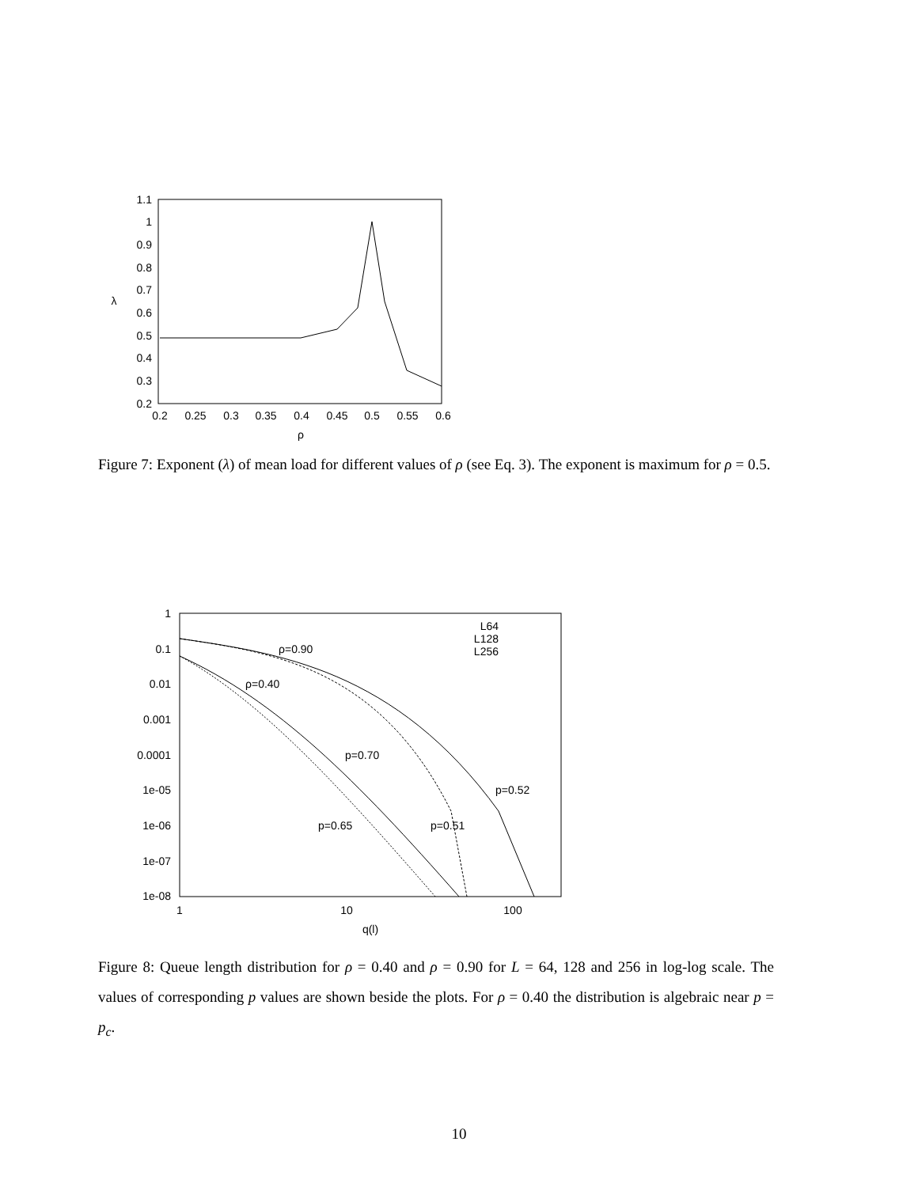1.1
1
0.9
0.8
0.7
0.6
0.5
0.4
0.3
0.2
0.2
0.25
0.3
0.35
0.4
0.45
0.5
0.55
0.6
ρ
λ
Figure 7: Exponent (λ) of mean load for different values of ρ (see Eq. 3). The exponent is maximum for ρ = 0.5.
1
0.1
0.01
0.001
0.0001
1e-05
1e-06
1e-07
1e-08
L64
L128
L256
1
10
100
q(l)
ρ=0.90
ρ=0.40
p=0.70
p=0.52
p=0.65
p=0.51
Figure 8: Queue length distribution for ρ = 0.40 and ρ = 0.90 for L = 64, 128 and 256 in log-log scale. The values of corresponding p values are shown beside the plots. For ρ = 0.40 the distribution is algebraic near p = p<sub>c</sub>.
10